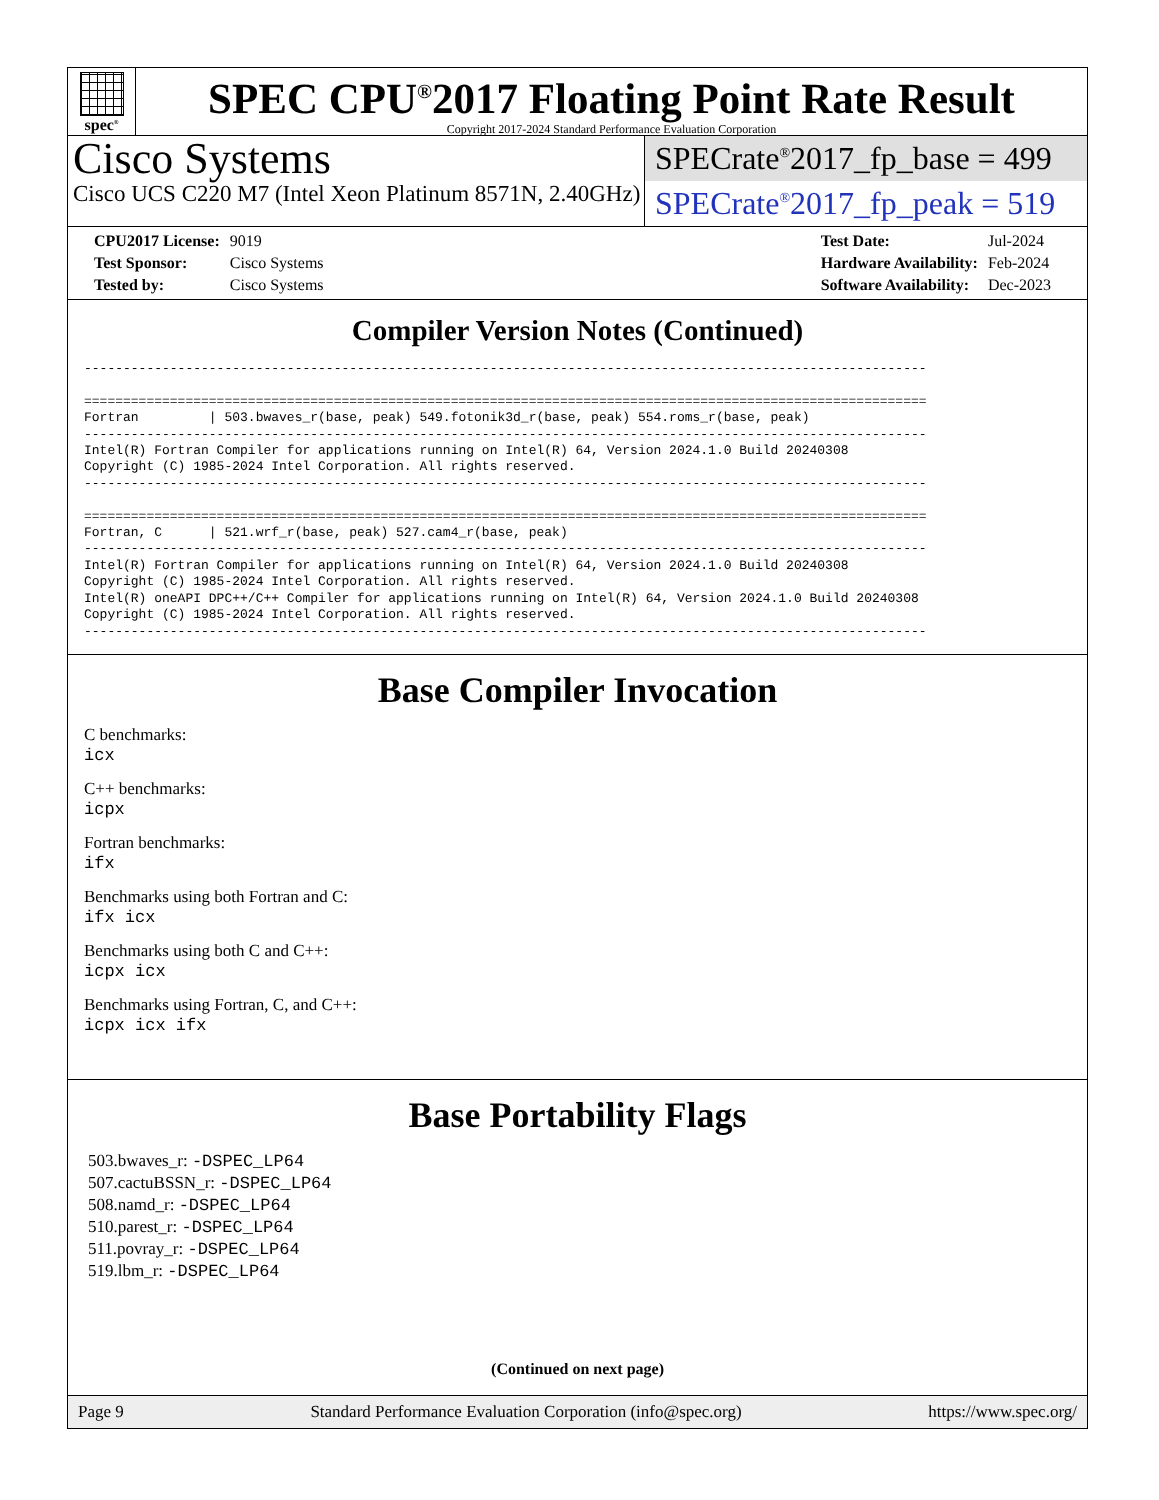spec<sup>®</sup>
SPEC CPU<sup>®</sup>2017 Floating Point Rate Result
Copyright 2017-2024 Standard Performance Evaluation Corporation
Cisco Systems
Cisco UCS C220 M7 (Intel Xeon Platinum 8571N, 2.40GHz)
SPECrate<sup>®</sup>2017_fp_base = 499
SPECrate<sup>®</sup>2017_fp_peak = 519
| CPU2017 License: | 9019 |
| Test Sponsor: | Cisco Systems |
| Tested by: | Cisco Systems |
| Test Date: | Jul-2024 |
| Hardware Availability: | Feb-2024 |
| Software Availability: | Dec-2023 |
Compiler Version Notes (Continued)
------------------------------------------------------------------------------------------------------------

============================================================================================================
Fortran         | 503.bwaves_r(base, peak) 549.fotonik3d_r(base, peak) 554.roms_r(base, peak)
------------------------------------------------------------------------------------------------------------
Intel(R) Fortran Compiler for applications running on Intel(R) 64, Version 2024.1.0 Build 20240308
Copyright (C) 1985-2024 Intel Corporation. All rights reserved.
------------------------------------------------------------------------------------------------------------

============================================================================================================
Fortran, C      | 521.wrf_r(base, peak) 527.cam4_r(base, peak)
------------------------------------------------------------------------------------------------------------
Intel(R) Fortran Compiler for applications running on Intel(R) 64, Version 2024.1.0 Build 20240308
Copyright (C) 1985-2024 Intel Corporation. All rights reserved.
Intel(R) oneAPI DPC++/C++ Compiler for applications running on Intel(R) 64, Version 2024.1.0 Build 20240308
Copyright (C) 1985-2024 Intel Corporation. All rights reserved.
------------------------------------------------------------------------------------------------------------
Base Compiler Invocation
C benchmarks:
icx
C++ benchmarks:
icpx
Fortran benchmarks:
ifx
Benchmarks using both Fortran and C:
ifx icx
Benchmarks using both C and C++:
icpx icx
Benchmarks using Fortran, C, and C++:
icpx icx ifx
Base Portability Flags
503.bwaves_r: -DSPEC_LP64
507.cactuBSSN_r: -DSPEC_LP64
508.namd_r: -DSPEC_LP64
510.parest_r: -DSPEC_LP64
511.povray_r: -DSPEC_LP64
519.lbm_r: -DSPEC_LP64
(Continued on next page)
Page 9 Standard Performance Evaluation Corporation (info@spec.org) https://www.spec.org/